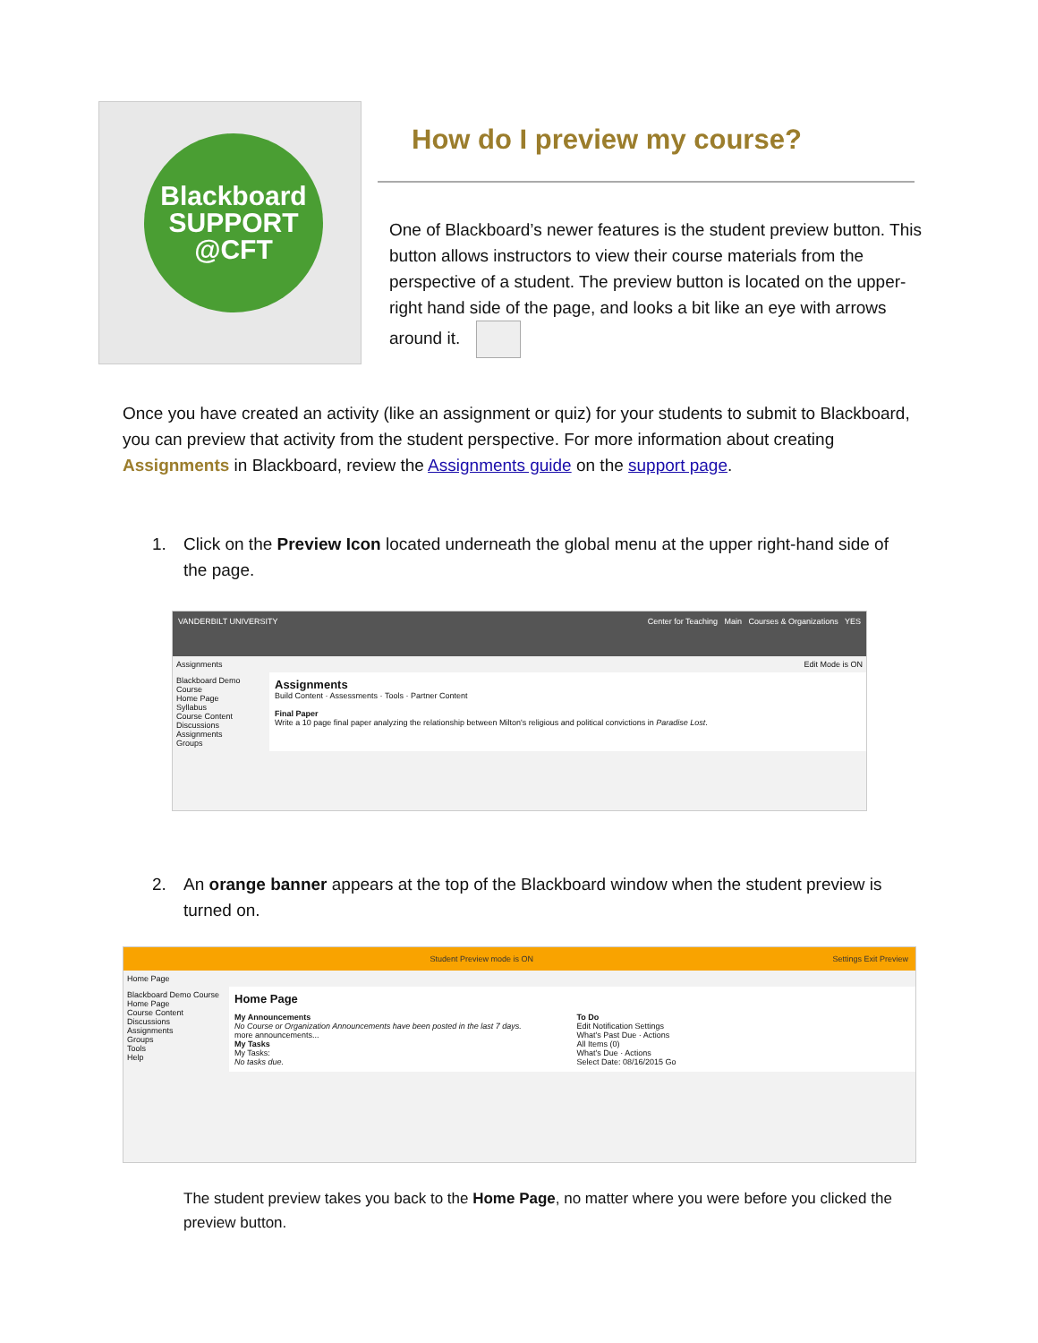Blackboard
SUPPORT
@CFT
How do I preview my course?
One of Blackboard’s newer features is the student preview button. This button allows instructors to view their course materials from the perspective of a student. The preview button is located on the upper-right hand side of the page, and looks a bit like an eye with arrows around it.
Once you have created an activity (like an assignment or quiz) for your students to submit to Blackboard, you can preview that activity from the student perspective. For more information about creating Assignments in Blackboard, review the Assignments guide on the support page.
1. Click on the Preview Icon located underneath the global menu at the upper right-hand side of the page.
VANDERBILT UNIVERSITY Center for Teaching Main Courses & Organizations YES
Assignments Edit Mode is ON
Blackboard Demo Course
Home Page
Syllabus
Course Content
Discussions
Assignments
Groups
Assignments
Build Content · Assessments · Tools · Partner Content
Final Paper
Write a 10 page final paper analyzing the relationship between Milton's religious and political convictions in Paradise Lost.
2. An orange banner appears at the top of the Blackboard window when the student preview is turned on.
Student Preview mode is ON Settings Exit Preview
Home Page
Blackboard Demo Course
Home Page
Course Content
Discussions
Assignments
Groups
Tools
Help
Home Page
My Announcements
No Course or Organization Announcements have been posted in the last 7 days.
more announcements...
My Tasks
My Tasks:
No tasks due.
To Do
Edit Notification Settings
What's Past Due · Actions
All Items (0)
What's Due · Actions
Select Date: 08/16/2015 Go
The student preview takes you back to the Home Page, no matter where you were before you clicked the preview button.